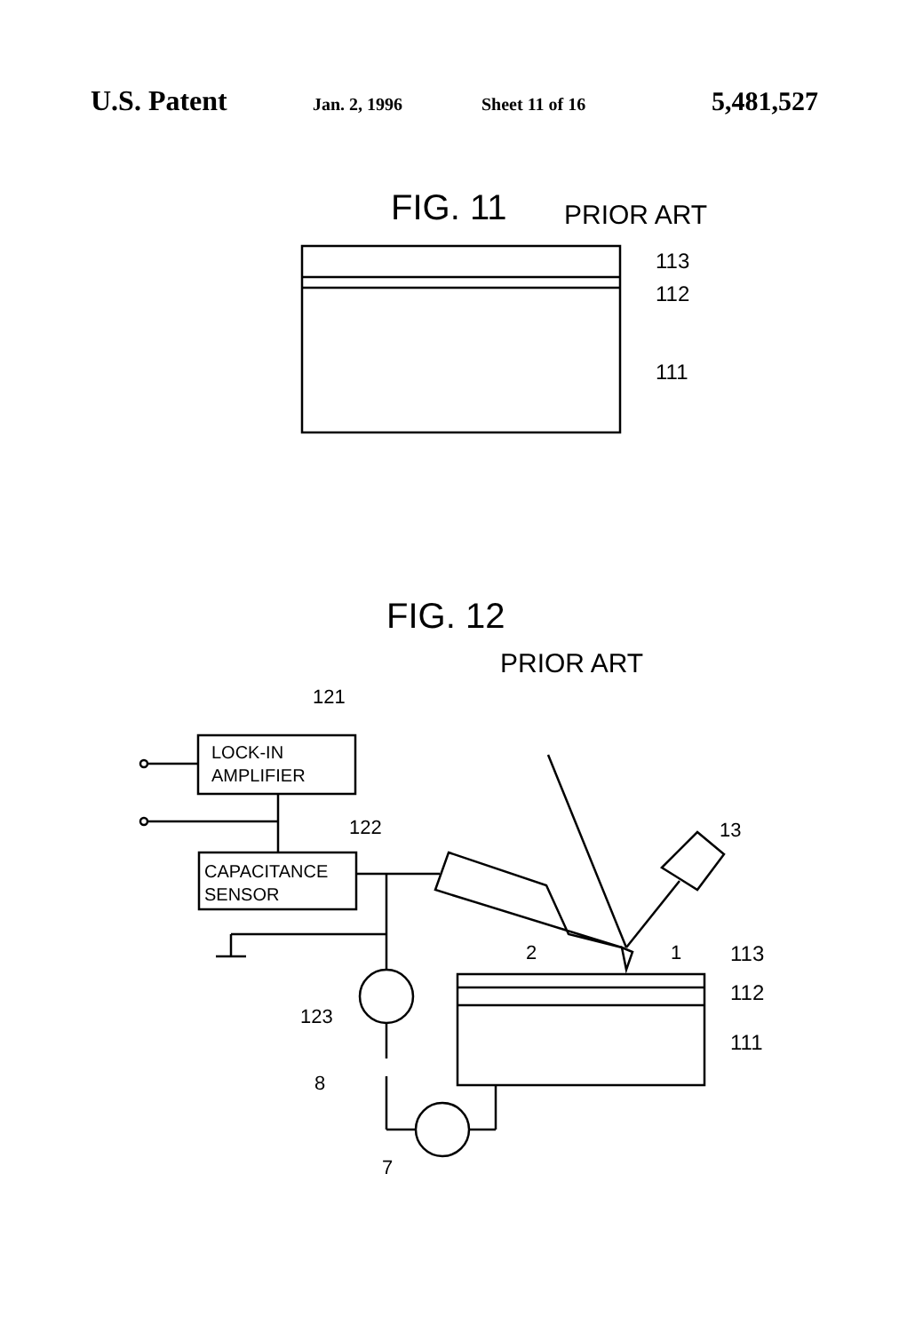U.S. Patent Jan. 2, 1996 Sheet 11 of 16 5,481,527
FIG. 11
PRIOR ART
113
112
111
FIG. 12
PRIOR ART
121
LOCK-IN
AMPLIFIER
122
CAPACITANCE
SENSOR
13
2
1
113
112
111
123
8
7